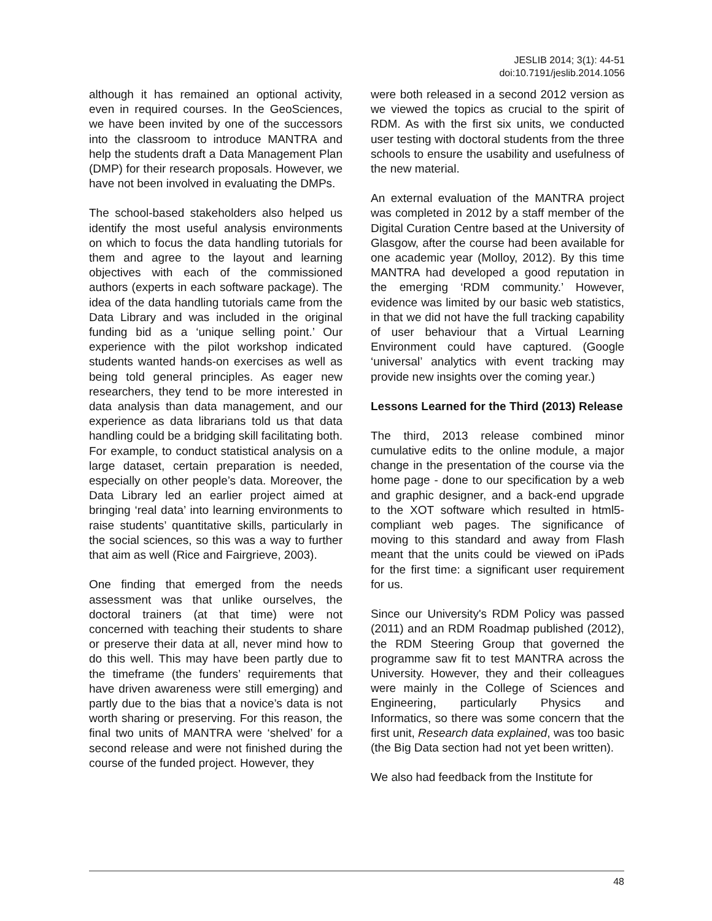JESLIB 2014; 3(1): 44-51
doi:10.7191/jeslib.2014.1056
although it has remained an optional activity, even in required courses. In the GeoSciences, we have been invited by one of the successors into the classroom to introduce MANTRA and help the students draft a Data Management Plan (DMP) for their research proposals. However, we have not been involved in evaluating the DMPs.
The school-based stakeholders also helped us identify the most useful analysis environments on which to focus the data handling tutorials for them and agree to the layout and learning objectives with each of the commissioned authors (experts in each software package). The idea of the data handling tutorials came from the Data Library and was included in the original funding bid as a ‘unique selling point.’ Our experience with the pilot workshop indicated students wanted hands-on exercises as well as being told general principles. As eager new researchers, they tend to be more interested in data analysis than data management, and our experience as data librarians told us that data handling could be a bridging skill facilitating both. For example, to conduct statistical analysis on a large dataset, certain preparation is needed, especially on other people’s data. Moreover, the Data Library led an earlier project aimed at bringing ‘real data’ into learning environments to raise students’ quantitative skills, particularly in the social sciences, so this was a way to further that aim as well (Rice and Fairgrieve, 2003).
One finding that emerged from the needs assessment was that unlike ourselves, the doctoral trainers (at that time) were not concerned with teaching their students to share or preserve their data at all, never mind how to do this well. This may have been partly due to the timeframe (the funders’ requirements that have driven awareness were still emerging) and partly due to the bias that a novice’s data is not worth sharing or preserving. For this reason, the final two units of MANTRA were ‘shelved’ for a second release and were not finished during the course of the funded project. However, they
were both released in a second 2012 version as we viewed the topics as crucial to the spirit of RDM. As with the first six units, we conducted user testing with doctoral students from the three schools to ensure the usability and usefulness of the new material.
An external evaluation of the MANTRA project was completed in 2012 by a staff member of the Digital Curation Centre based at the University of Glasgow, after the course had been available for one academic year (Molloy, 2012). By this time MANTRA had developed a good reputation in the emerging ‘RDM community.’ However, evidence was limited by our basic web statistics, in that we did not have the full tracking capability of user behaviour that a Virtual Learning Environment could have captured. (Google ‘universal’ analytics with event tracking may provide new insights over the coming year.)
Lessons Learned for the Third (2013) Release
The third, 2013 release combined minor cumulative edits to the online module, a major change in the presentation of the course via the home page - done to our specification by a web and graphic designer, and a back-end upgrade to the XOT software which resulted in html5-compliant web pages. The significance of moving to this standard and away from Flash meant that the units could be viewed on iPads for the first time: a significant user requirement for us.
Since our University's RDM Policy was passed (2011) and an RDM Roadmap published (2012), the RDM Steering Group that governed the programme saw fit to test MANTRA across the University. However, they and their colleagues were mainly in the College of Sciences and Engineering, particularly Physics and Informatics, so there was some concern that the first unit, Research data explained, was too basic (the Big Data section had not yet been written).
We also had feedback from the Institute for
48